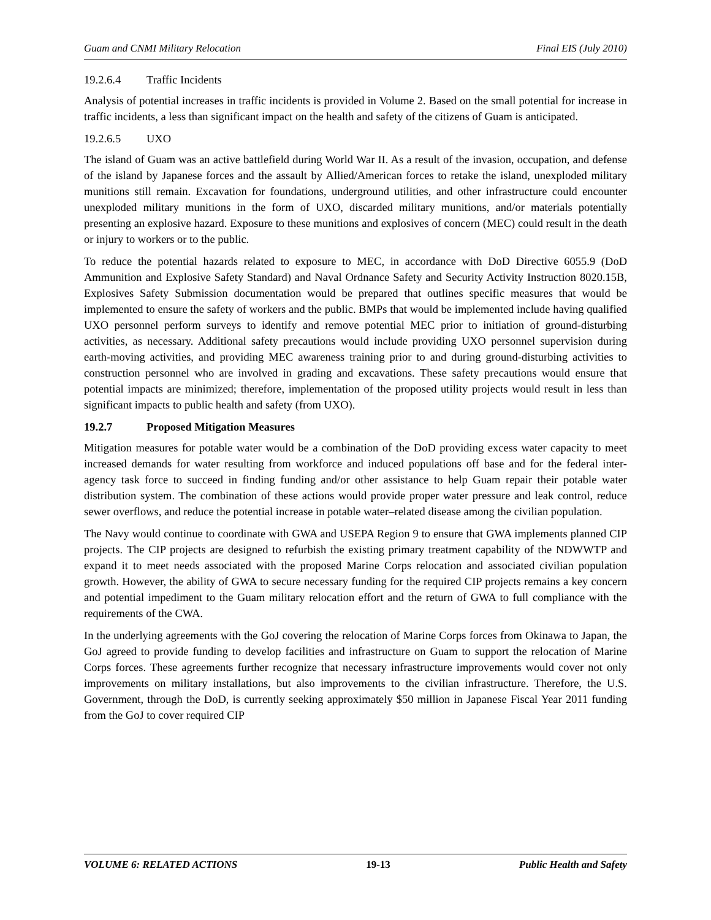Guam and CNMI Military Relocation Final EIS (July 2010)
19.2.6.4 Traffic Incidents
Analysis of potential increases in traffic incidents is provided in Volume 2. Based on the small potential for increase in traffic incidents, a less than significant impact on the health and safety of the citizens of Guam is anticipated.
19.2.6.5 UXO
The island of Guam was an active battlefield during World War II. As a result of the invasion, occupation, and defense of the island by Japanese forces and the assault by Allied/American forces to retake the island, unexploded military munitions still remain. Excavation for foundations, underground utilities, and other infrastructure could encounter unexploded military munitions in the form of UXO, discarded military munitions, and/or materials potentially presenting an explosive hazard. Exposure to these munitions and explosives of concern (MEC) could result in the death or injury to workers or to the public.
To reduce the potential hazards related to exposure to MEC, in accordance with DoD Directive 6055.9 (DoD Ammunition and Explosive Safety Standard) and Naval Ordnance Safety and Security Activity Instruction 8020.15B, Explosives Safety Submission documentation would be prepared that outlines specific measures that would be implemented to ensure the safety of workers and the public. BMPs that would be implemented include having qualified UXO personnel perform surveys to identify and remove potential MEC prior to initiation of ground-disturbing activities, as necessary. Additional safety precautions would include providing UXO personnel supervision during earth-moving activities, and providing MEC awareness training prior to and during ground-disturbing activities to construction personnel who are involved in grading and excavations. These safety precautions would ensure that potential impacts are minimized; therefore, implementation of the proposed utility projects would result in less than significant impacts to public health and safety (from UXO).
19.2.7 Proposed Mitigation Measures
Mitigation measures for potable water would be a combination of the DoD providing excess water capacity to meet increased demands for water resulting from workforce and induced populations off base and for the federal inter-agency task force to succeed in finding funding and/or other assistance to help Guam repair their potable water distribution system. The combination of these actions would provide proper water pressure and leak control, reduce sewer overflows, and reduce the potential increase in potable water–related disease among the civilian population.
The Navy would continue to coordinate with GWA and USEPA Region 9 to ensure that GWA implements planned CIP projects. The CIP projects are designed to refurbish the existing primary treatment capability of the NDWWTP and expand it to meet needs associated with the proposed Marine Corps relocation and associated civilian population growth. However, the ability of GWA to secure necessary funding for the required CIP projects remains a key concern and potential impediment to the Guam military relocation effort and the return of GWA to full compliance with the requirements of the CWA.
In the underlying agreements with the GoJ covering the relocation of Marine Corps forces from Okinawa to Japan, the GoJ agreed to provide funding to develop facilities and infrastructure on Guam to support the relocation of Marine Corps forces. These agreements further recognize that necessary infrastructure improvements would cover not only improvements on military installations, but also improvements to the civilian infrastructure. Therefore, the U.S. Government, through the DoD, is currently seeking approximately $50 million in Japanese Fiscal Year 2011 funding from the GoJ to cover required CIP
VOLUME 6: RELATED ACTIONS 19-13 Public Health and Safety